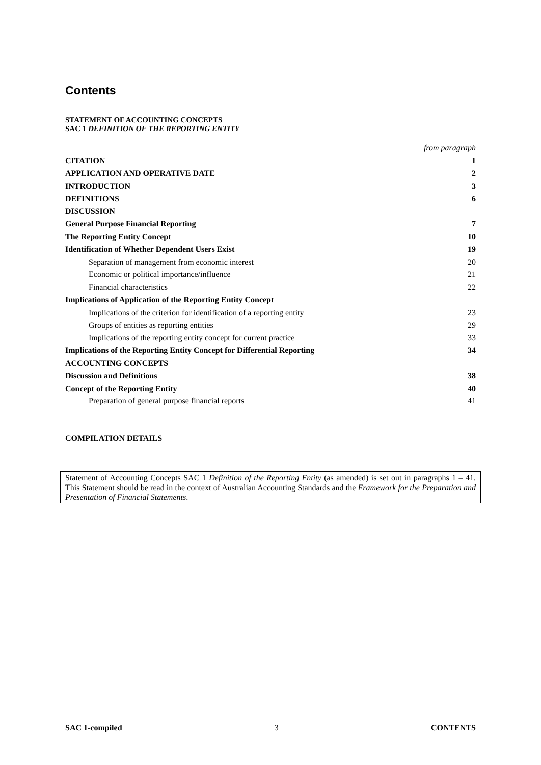Contents
STATEMENT OF ACCOUNTING CONCEPTS
SAC 1 DEFINITION OF THE REPORTING ENTITY
| | from paragraph |
| CITATION | 1 |
| APPLICATION AND OPERATIVE DATE | 2 |
| INTRODUCTION | 3 |
| DEFINITIONS | 6 |
| DISCUSSION | |
| General Purpose Financial Reporting | 7 |
| The Reporting Entity Concept | 10 |
| Identification of Whether Dependent Users Exist | 19 |
| Separation of management from economic interest | 20 |
| Economic or political importance/influence | 21 |
| Financial characteristics | 22 |
| Implications of Application of the Reporting Entity Concept | |
| Implications of the criterion for identification of a reporting entity | 23 |
| Groups of entities as reporting entities | 29 |
| Implications of the reporting entity concept for current practice | 33 |
| Implications of the Reporting Entity Concept for Differential Reporting | 34 |
| ACCOUNTING CONCEPTS | |
| Discussion and Definitions | 38 |
| Concept of the Reporting Entity | 40 |
| Preparation of general purpose financial reports | 41 |
COMPILATION DETAILS
Statement of Accounting Concepts SAC 1 Definition of the Reporting Entity (as amended) is set out in paragraphs 1 – 41. This Statement should be read in the context of Australian Accounting Standards and the Framework for the Preparation and Presentation of Financial Statements.
SAC 1-compiled 3 CONTENTS